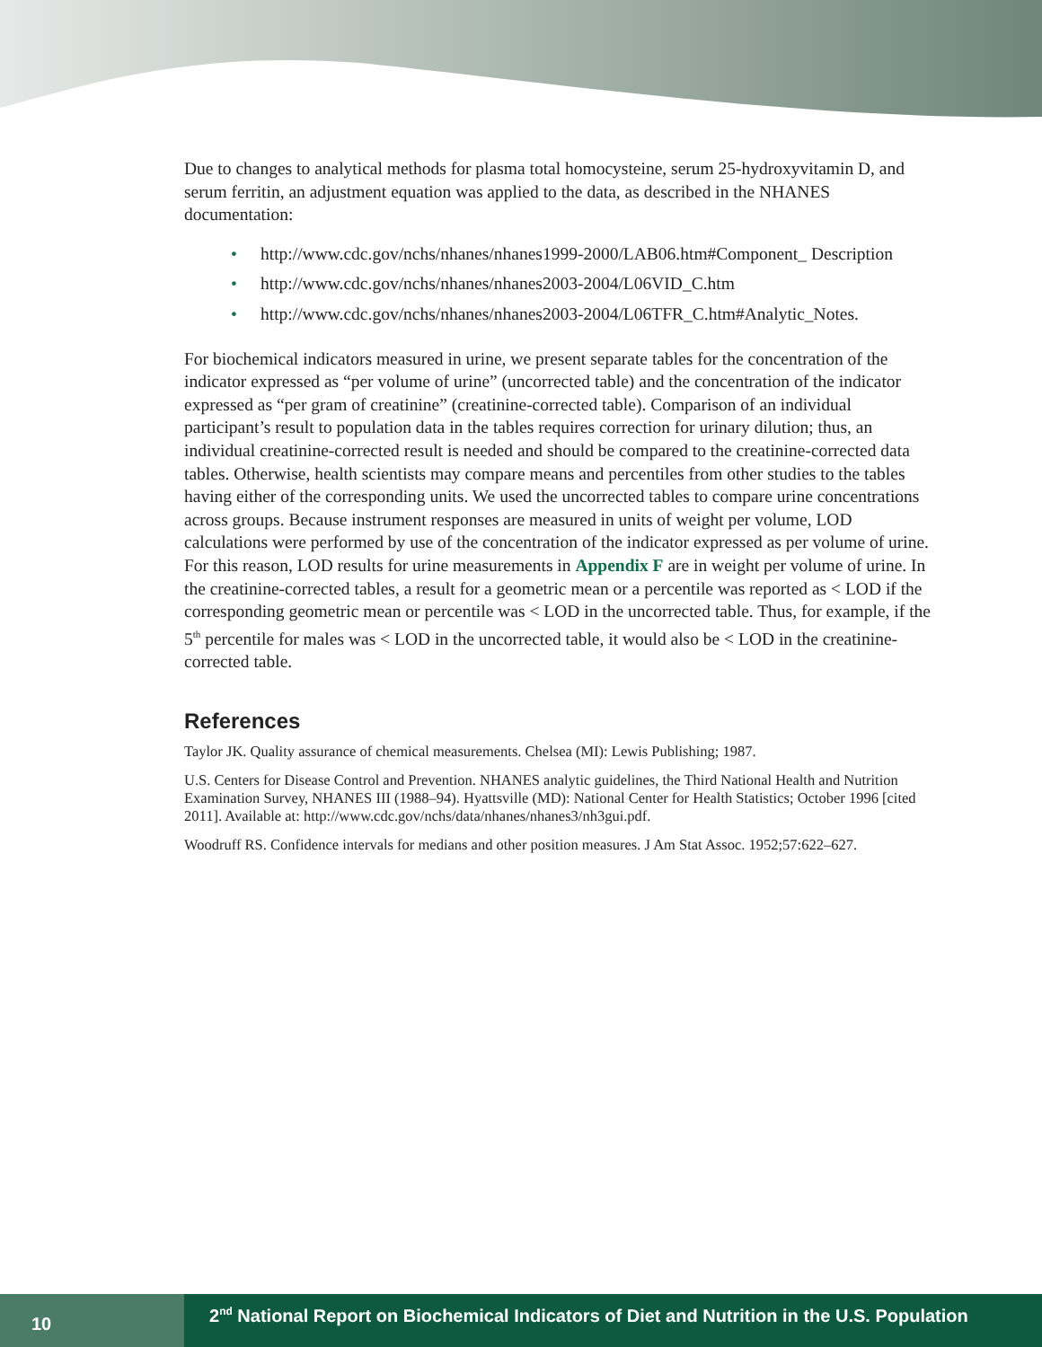Due to changes to analytical methods for plasma total homocysteine, serum 25-hydroxyvitamin D, and serum ferritin, an adjustment equation was applied to the data, as described in the NHANES documentation:
• http://www.cdc.gov/nchs/nhanes/nhanes1999-2000/LAB06.htm#Component_ Description
• http://www.cdc.gov/nchs/nhanes/nhanes2003-2004/L06VID_C.htm
• http://www.cdc.gov/nchs/nhanes/nhanes2003-2004/L06TFR_C.htm#Analytic_Notes.
For biochemical indicators measured in urine, we present separate tables for the concentration of the indicator expressed as “per volume of urine” (uncorrected table) and the concentration of the indicator expressed as “per gram of creatinine” (creatinine-corrected table). Comparison of an individual participant’s result to population data in the tables requires correction for urinary dilution; thus, an individual creatinine-corrected result is needed and should be compared to the creatinine-corrected data tables. Otherwise, health scientists may compare means and percentiles from other studies to the tables having either of the corresponding units. We used the uncorrected tables to compare urine concentrations across groups. Because instrument responses are measured in units of weight per volume, LOD calculations were performed by use of the concentration of the indicator expressed as per volume of urine. For this reason, LOD results for urine measurements in Appendix F are in weight per volume of urine. In the creatinine-corrected tables, a result for a geometric mean or a percentile was reported as < LOD if the corresponding geometric mean or percentile was < LOD in the uncorrected table. Thus, for example, if the 5<sup>th</sup> percentile for males was < LOD in the uncorrected table, it would also be < LOD in the creatinine-corrected table.
References
Taylor JK. Quality assurance of chemical measurements. Chelsea (MI): Lewis Publishing; 1987.
U.S. Centers for Disease Control and Prevention. NHANES analytic guidelines, the Third National Health and Nutrition Examination Survey, NHANES III (1988–94). Hyattsville (MD): National Center for Health Statistics; October 1996 [cited 2011]. Available at: http://www.cdc.gov/nchs/data/nhanes/nhanes3/nh3gui.pdf.
Woodruff RS. Confidence intervals for medians and other position measures. J Am Stat Assoc. 1952;57:622–627.
10
2<sup>nd</sup> National Report on Biochemical Indicators of Diet and Nutrition in the U.S. Population